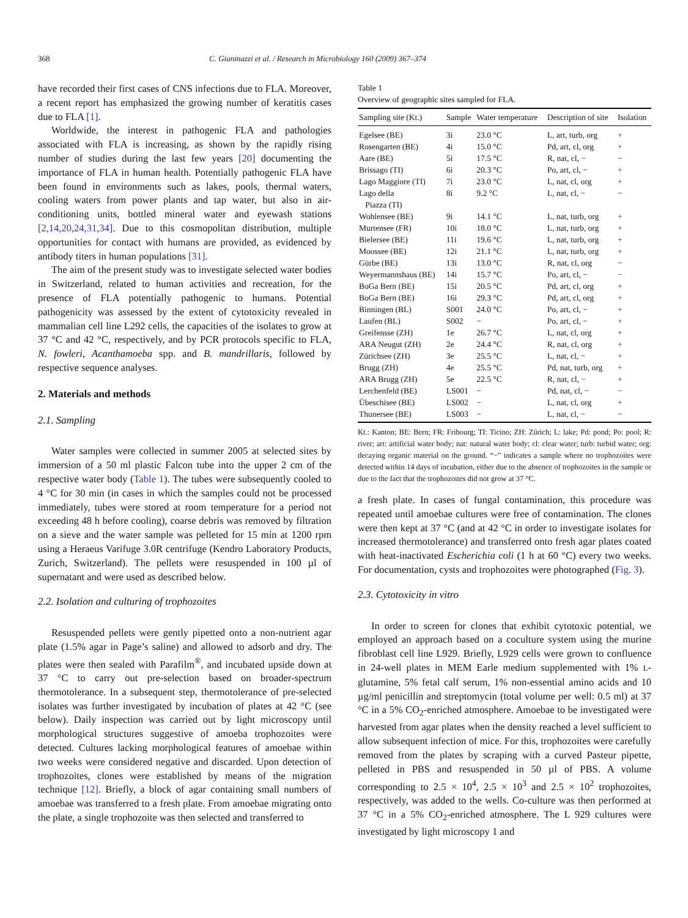368 C. Gianinazzi et al. / Research in Microbiology 160 (2009) 367–374
have recorded their first cases of CNS infections due to FLA. Moreover, a recent report has emphasized the growing number of keratitis cases due to FLA [1].
Worldwide, the interest in pathogenic FLA and pathologies associated with FLA is increasing, as shown by the rapidly rising number of studies during the last few years [20] documenting the importance of FLA in human health. Potentially pathogenic FLA have been found in environments such as lakes, pools, thermal waters, cooling waters from power plants and tap water, but also in air-conditioning units, bottled mineral water and eyewash stations [2,14,20,24,31,34]. Due to this cosmopolitan distribution, multiple opportunities for contact with humans are provided, as evidenced by antibody titers in human populations [31].
The aim of the present study was to investigate selected water bodies in Switzerland, related to human activities and recreation, for the presence of FLA potentially pathogenic to humans. Potential pathogenicity was assessed by the extent of cytotoxicity revealed in mammalian cell line L292 cells, the capacities of the isolates to grow at 37 °C and 42 °C, respectively, and by PCR protocols specific to FLA, N. fowleri, Acanthamoeba spp. and B. mandrillaris, followed by respective sequence analyses.
2. Materials and methods
2.1. Sampling
Water samples were collected in summer 2005 at selected sites by immersion of a 50 ml plastic Falcon tube into the upper 2 cm of the respective water body (Table 1). The tubes were subsequently cooled to 4 °C for 30 min (in cases in which the samples could not be processed immediately, tubes were stored at room temperature for a period not exceeding 48 h before cooling), coarse debris was removed by filtration on a sieve and the water sample was pelleted for 15 min at 1200 rpm using a Heraeus Varifuge 3.0R centrifuge (Kendro Laboratory Products, Zurich, Switzerland). The pellets were resuspended in 100 µl of supernatant and were used as described below.
2.2. Isolation and culturing of trophozoites
Resuspended pellets were gently pipetted onto a non-nutrient agar plate (1.5% agar in Page’s saline) and allowed to adsorb and dry. The plates were then sealed with Parafilm<sup>®</sup>, and incubated upside down at 37 °C to carry out pre-selection based on broader-spectrum thermotolerance. In a subsequent step, thermotolerance of pre-selected isolates was further investigated by incubation of plates at 42 °C (see below). Daily inspection was carried out by light microscopy until morphological structures suggestive of amoeba trophozoites were detected. Cultures lacking morphological features of amoebae within two weeks were considered negative and discarded. Upon detection of trophozoites, clones were established by means of the migration technique [12]. Briefly, a block of agar containing small numbers of amoebae was transferred to a fresh plate. From amoebae migrating onto the plate, a single trophozoite was then selected and transferred to
Table 1
Overview of geographic sites sampled for FLA.
| Sampling site (Kt.) | Sample | Water temperature | Description of site | Isolation |
| --- | --- | --- | --- | --- |
| Egelsee (BE) | 3i | 23.0 °C | L, art, turb, org | + |
| Rosengarten (BE) | 4i | 15.0 °C | Pd, art, cl, org | + |
| Aare (BE) | 5i | 17.5 °C | R, nat, cl, − | − |
| Brissago (TI) | 6i | 20.3 °C | Po, art, cl, − | + |
| Lago Maggiore (TI) | 7i | 23.0 °C | L, nat, cl, org | + |
| Lago della Piazza (TI) | 8i | 9.2 °C | L, nat, cl, − | − |
| Wohlensee (BE) | 9i | 14.1 °C | L, nat, turb, org | + |
| Murtensee (FR) | 10i | 18.0 °C | L, nat, turb, org | + |
| Bielersee (BE) | 11i | 19.6 °C | L, nat, turb, org | + |
| Moossee (BE) | 12i | 21.1 °C | L, nat, turb, org | + |
| Gürbe (BE) | 13i | 13.0 °C | R, nat, cl, org | − |
| Weyermannshaus (BE) | 14i | 15.7 °C | Po, art, cl, − | − |
| BoGa Bern (BE) | 15i | 20.5 °C | Pd, art, cl, org | + |
| BoGa Bern (BE) | 16i | 29.3 °C | Pd, art, cl, org | + |
| Binningen (BL) | S001 | 24.0 °C | Po, art, cl, − | + |
| Laufen (BL) | S002 | − | Po, art, cl, − | + |
| Greifensse (ZH) | 1e | 26.7 °C | L, nat, cl, org | + |
| ARA Neugut (ZH) | 2e | 24.4 °C | R, nat, cl, org | + |
| Zürichsee (ZH) | 3e | 25.5 °C | L, nat, cl, − | + |
| Brugg (ZH) | 4e | 25.5 °C | Pd, nat, turb, org | + |
| ARA Brugg (ZH) | 5e | 22.5 °C | R, nat, cl, − | + |
| Lerchenfeld (BE) | LS001 | − | Pd, nat, cl, − | − |
| Übeschisee (BE) | LS002 | − | L, nat, cl, org | + |
| Thunersee (BE) | LS003 | − | L, nat, cl, − | − |
Kt.: Kanton; BE: Bern; FR: Fribourg; TI: Ticino; ZH: Zürich; L: lake; Pd: pond; Po: pool; R: river; art: artificial water body; nat: natural water body; cl: clear water; turb: turbid water; org: decaying organic material on the ground. “−” indicates a sample where no trophozoites were detected within 14 days of incubation, either due to the absence of trophozoites in the sample or due to the fact that the trophozoites did not grow at 37 °C.
a fresh plate. In cases of fungal contamination, this procedure was repeated until amoebae cultures were free of contamination. The clones were then kept at 37 °C (and at 42 °C in order to investigate isolates for increased thermotolerance) and transferred onto fresh agar plates coated with heat-inactivated Escherichia coli (1 h at 60 °C) every two weeks. For documentation, cysts and trophozoites were photographed (Fig. 3).
2.3. Cytotoxicity in vitro
In order to screen for clones that exhibit cytotoxic potential, we employed an approach based on a coculture system using the murine fibroblast cell line L929. Briefly, L929 cells were grown to confluence in 24-well plates in MEM Earle medium supplemented with 1% L-glutamine, 5% fetal calf serum, 1% non-essential amino acids and 10 µg/ml penicillin and streptomycin (total volume per well: 0.5 ml) at 37 °C in a 5% CO<sub>2</sub>-enriched atmosphere. Amoebae to be investigated were harvested from agar plates when the density reached a level sufficient to allow subsequent infection of mice. For this, trophozoites were carefully removed from the plates by scraping with a curved Pasteur pipette, pelleted in PBS and resuspended in 50 µl of PBS. A volume corresponding to 2.5 × 10<sup>4</sup>, 2.5 × 10<sup>3</sup> and 2.5 × 10<sup>2</sup> trophozoites, respectively, was added to the wells. Co-culture was then performed at 37 °C in a 5% CO<sub>2</sub>-enriched atmosphere. The L 929 cultures were investigated by light microscopy 1 and